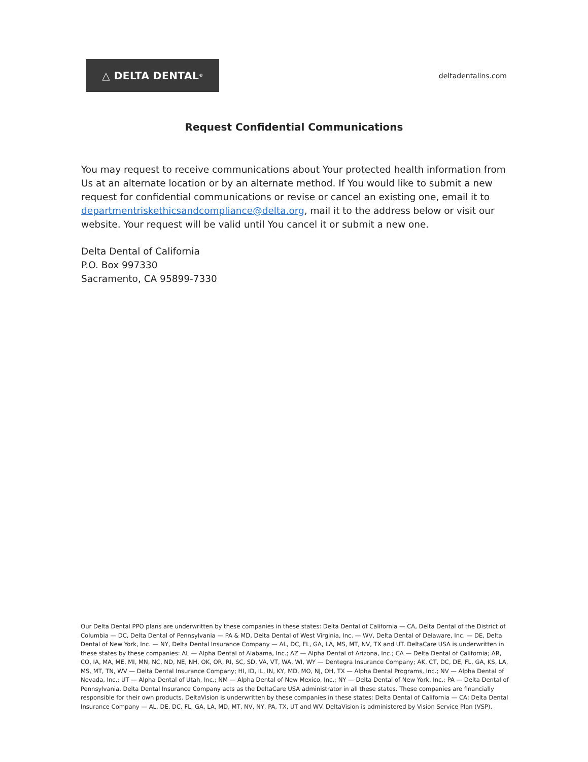△ DELTA DENTAL<sup>®</sup>
deltadentalins.com
Request Confidential Communications
You may request to receive communications about Your protected health information from Us at an alternate location or by an alternate method. If You would like to submit a new request for confidential communications or revise or cancel an existing one, email it to departmentriskethicsandcompliance@delta.org, mail it to the address below or visit our website. Your request will be valid until You cancel it or submit a new one.
Delta Dental of California
P.O. Box 997330
Sacramento, CA 95899-7330
Our Delta Dental PPO plans are underwritten by these companies in these states: Delta Dental of California — CA, Delta Dental of the District of Columbia — DC, Delta Dental of Pennsylvania — PA & MD, Delta Dental of West Virginia, Inc. — WV, Delta Dental of Delaware, Inc. — DE, Delta Dental of New York, Inc. — NY, Delta Dental Insurance Company — AL, DC, FL, GA, LA, MS, MT, NV, TX and UT. DeltaCare USA is underwritten in these states by these companies: AL — Alpha Dental of Alabama, Inc.; AZ — Alpha Dental of Arizona, Inc.; CA — Delta Dental of California; AR, CO, IA, MA, ME, MI, MN, NC, ND, NE, NH, OK, OR, RI, SC, SD, VA, VT, WA, WI, WY — Dentegra Insurance Company; AK, CT, DC, DE, FL, GA, KS, LA, MS, MT, TN, WV — Delta Dental Insurance Company; HI, ID, IL, IN, KY, MD, MO, NJ, OH, TX — Alpha Dental Programs, Inc.; NV — Alpha Dental of Nevada, Inc.; UT — Alpha Dental of Utah, Inc.; NM — Alpha Dental of New Mexico, Inc.; NY — Delta Dental of New York, Inc.; PA — Delta Dental of Pennsylvania. Delta Dental Insurance Company acts as the DeltaCare USA administrator in all these states. These companies are financially responsible for their own products. DeltaVision is underwritten by these companies in these states: Delta Dental of California — CA; Delta Dental Insurance Company — AL, DE, DC, FL, GA, LA, MD, MT, NV, NY, PA, TX, UT and WV. DeltaVision is administered by Vision Service Plan (VSP).